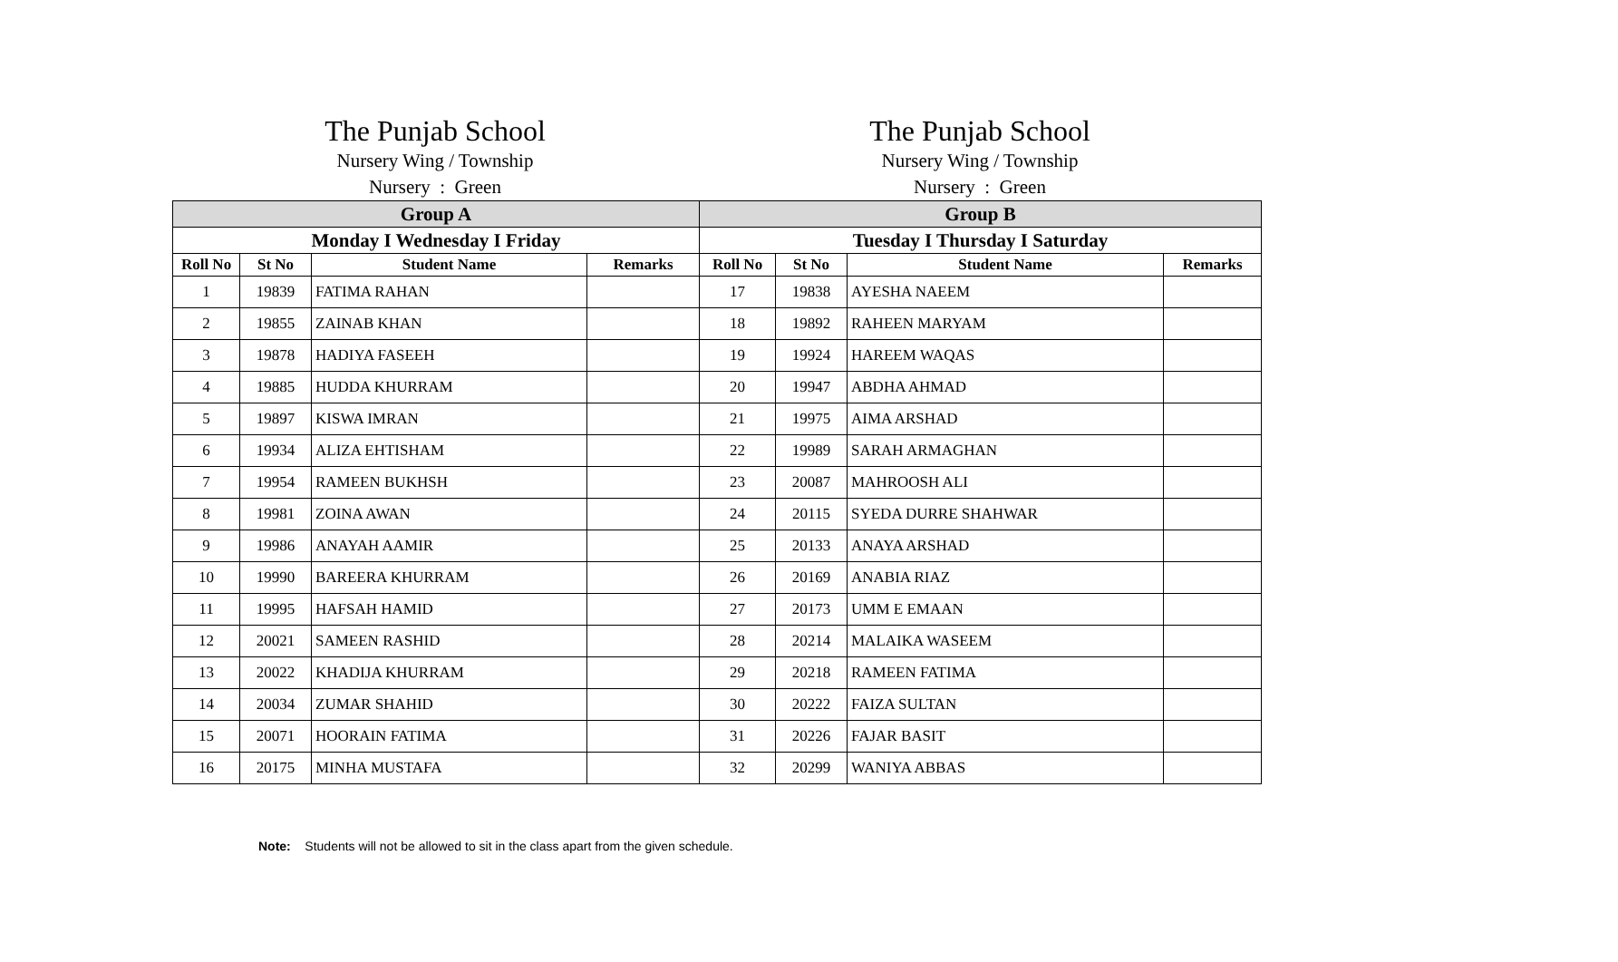The Punjab School
Nursery Wing / Township
Nursery : Green
The Punjab School
Nursery Wing / Township
Nursery : Green
| Group A | | | | Group B | | | |
| --- | --- | --- | --- | --- | --- | --- | --- |
| Monday I Wednesday I Friday | | | | Tuesday I Thursday I Saturday | | | |
| Roll No | St No | Student Name | Remarks | Roll No | St No | Student Name | Remarks |
| 1 | 19839 | FATIMA RAHAN | | 17 | 19838 | AYESHA NAEEM | |
| 2 | 19855 | ZAINAB KHAN | | 18 | 19892 | RAHEEN MARYAM | |
| 3 | 19878 | HADIYA FASEEH | | 19 | 19924 | HAREEM WAQAS | |
| 4 | 19885 | HUDDA KHURRAM | | 20 | 19947 | ABDHA AHMAD | |
| 5 | 19897 | KISWA IMRAN | | 21 | 19975 | AIMA ARSHAD | |
| 6 | 19934 | ALIZA EHTISHAM | | 22 | 19989 | SARAH ARMAGHAN | |
| 7 | 19954 | RAMEEN BUKHSH | | 23 | 20087 | MAHROOSH ALI | |
| 8 | 19981 | ZOINA AWAN | | 24 | 20115 | SYEDA DURRE SHAHWAR | |
| 9 | 19986 | ANAYAH AAMIR | | 25 | 20133 | ANAYA ARSHAD | |
| 10 | 19990 | BAREERA KHURRAM | | 26 | 20169 | ANABIA RIAZ | |
| 11 | 19995 | HAFSAH HAMID | | 27 | 20173 | UMM E EMAAN | |
| 12 | 20021 | SAMEEN RASHID | | 28 | 20214 | MALAIKA WASEEM | |
| 13 | 20022 | KHADIJA KHURRAM | | 29 | 20218 | RAMEEN FATIMA | |
| 14 | 20034 | ZUMAR SHAHID | | 30 | 20222 | FAIZA SULTAN | |
| 15 | 20071 | HOORAIN FATIMA | | 31 | 20226 | FAJAR BASIT | |
| 16 | 20175 | MINHA MUSTAFA | | 32 | 20299 | WANIYA ABBAS | |
Note: Students will not be allowed to sit in the class apart from the given schedule.